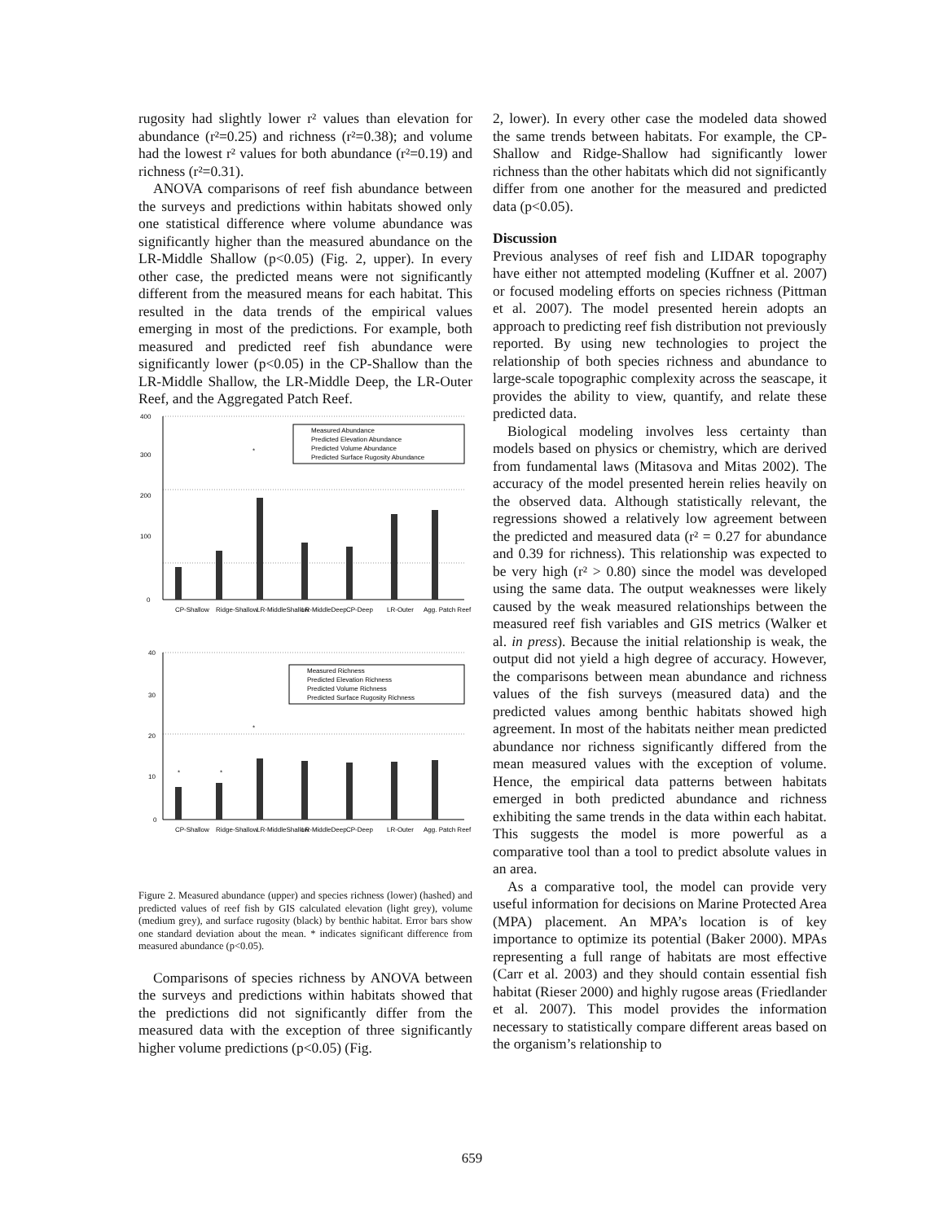rugosity had slightly lower r² values than elevation for abundance (r²=0.25) and richness (r²=0.38); and volume had the lowest r² values for both abundance (r²=0.19) and richness (r²=0.31).
ANOVA comparisons of reef fish abundance between the surveys and predictions within habitats showed only one statistical difference where volume abundance was significantly higher than the measured abundance on the LR-Middle Shallow (p<0.05) (Fig. 2, upper). In every other case, the predicted means were not significantly different from the measured means for each habitat. This resulted in the data trends of the empirical values emerging in most of the predictions. For example, both measured and predicted reef fish abundance were significantly lower (p<0.05) in the CP-Shallow than the LR-Middle Shallow, the LR-Middle Deep, the LR-Outer Reef, and the Aggregated Patch Reef.
400
300
200
100
0
40
30
20
10
0
Measured Abundance
Predicted Elevation Abundance
Predicted Volume Abundance
Predicted Surface Rugosity Abundance
Measured Richness
Predicted Elevation Richness
Predicted Volume Richness
Predicted Surface Rugosity Richness
*
*
*
*
CP-Shallow
Ridge-Shallow
LR-MiddleShallow
LR-MiddleDeep
CP-Deep
LR-Outer
Agg. Patch Reef
CP-Shallow
Ridge-Shallow
LR-MiddleShallow
LR-MiddleDeep
CP-Deep
LR-Outer
Agg. Patch Reef
Figure 2. Measured abundance (upper) and species richness (lower) (hashed) and predicted values of reef fish by GIS calculated elevation (light grey), volume (medium grey), and surface rugosity (black) by benthic habitat. Error bars show one standard deviation about the mean. * indicates significant difference from measured abundance (p<0.05).
Comparisons of species richness by ANOVA between the surveys and predictions within habitats showed that the predictions did not significantly differ from the measured data with the exception of three significantly higher volume predictions (p<0.05) (Fig.
2, lower). In every other case the modeled data showed the same trends between habitats. For example, the CP-Shallow and Ridge-Shallow had significantly lower richness than the other habitats which did not significantly differ from one another for the measured and predicted data (p<0.05).
Discussion
Previous analyses of reef fish and LIDAR topography have either not attempted modeling (Kuffner et al. 2007) or focused modeling efforts on species richness (Pittman et al. 2007). The model presented herein adopts an approach to predicting reef fish distribution not previously reported. By using new technologies to project the relationship of both species richness and abundance to large-scale topographic complexity across the seascape, it provides the ability to view, quantify, and relate these predicted data.
Biological modeling involves less certainty than models based on physics or chemistry, which are derived from fundamental laws (Mitasova and Mitas 2002). The accuracy of the model presented herein relies heavily on the observed data. Although statistically relevant, the regressions showed a relatively low agreement between the predicted and measured data (r² = 0.27 for abundance and 0.39 for richness). This relationship was expected to be very high (r² > 0.80) since the model was developed using the same data. The output weaknesses were likely caused by the weak measured relationships between the measured reef fish variables and GIS metrics (Walker et al. in press). Because the initial relationship is weak, the output did not yield a high degree of accuracy. However, the comparisons between mean abundance and richness values of the fish surveys (measured data) and the predicted values among benthic habitats showed high agreement. In most of the habitats neither mean predicted abundance nor richness significantly differed from the mean measured values with the exception of volume. Hence, the empirical data patterns between habitats emerged in both predicted abundance and richness exhibiting the same trends in the data within each habitat. This suggests the model is more powerful as a comparative tool than a tool to predict absolute values in an area.
As a comparative tool, the model can provide very useful information for decisions on Marine Protected Area (MPA) placement. An MPA’s location is of key importance to optimize its potential (Baker 2000). MPAs representing a full range of habitats are most effective (Carr et al. 2003) and they should contain essential fish habitat (Rieser 2000) and highly rugose areas (Friedlander et al. 2007). This model provides the information necessary to statistically compare different areas based on the organism’s relationship to
659